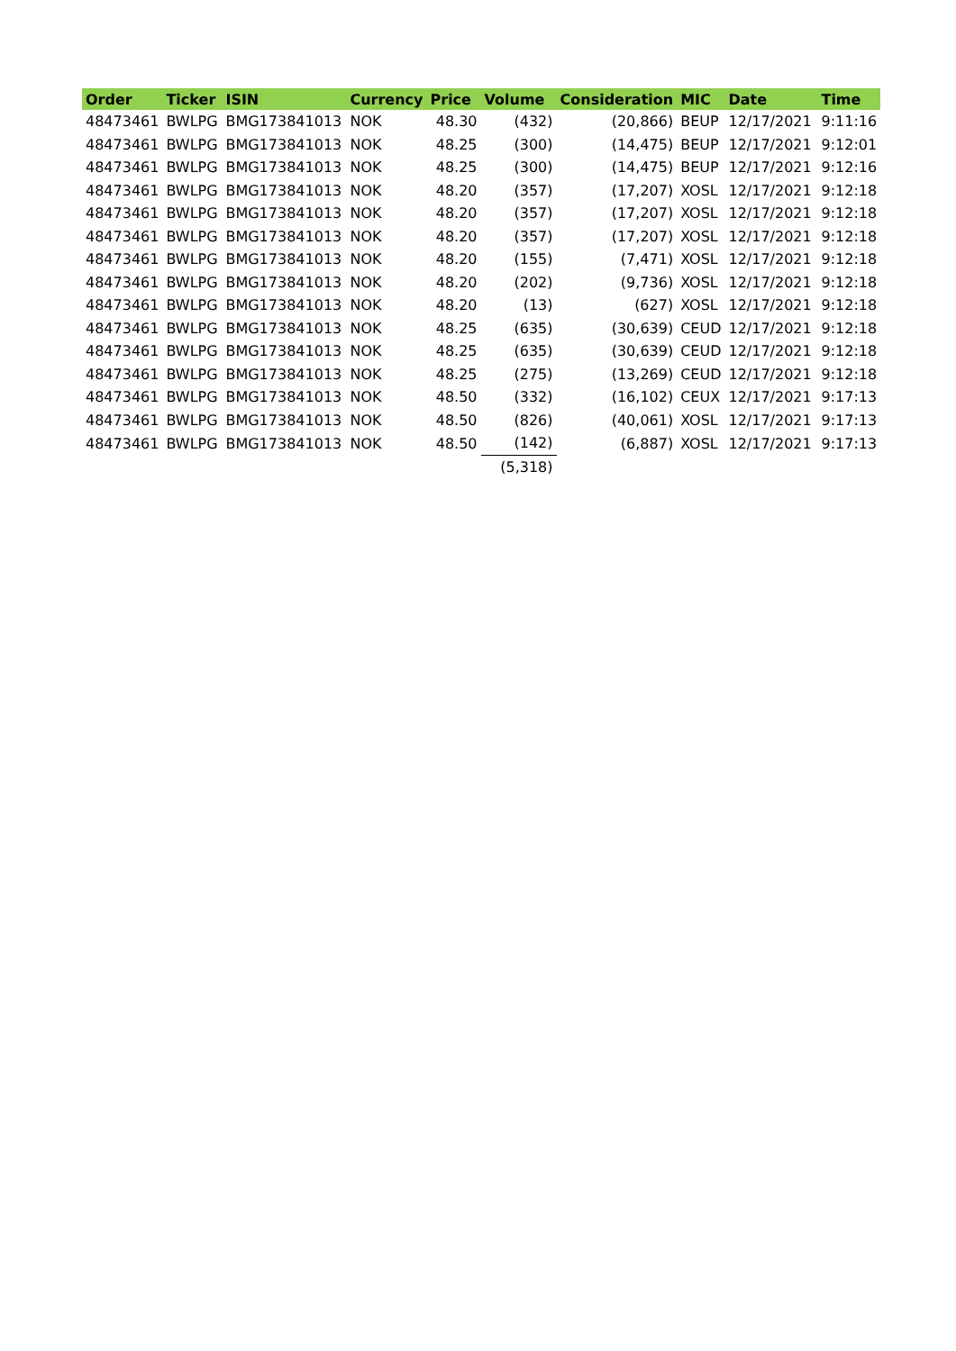| Order | Ticker | ISIN | Currency | Price | Volume | Consideration | MIC | Date | Time |
| --- | --- | --- | --- | --- | --- | --- | --- | --- | --- |
| 48473461 | BWLPG | BMG173841013 | NOK | 48.30 | (432) | (20,866) | BEUP | 12/17/2021 | 9:11:16 |
| 48473461 | BWLPG | BMG173841013 | NOK | 48.25 | (300) | (14,475) | BEUP | 12/17/2021 | 9:12:01 |
| 48473461 | BWLPG | BMG173841013 | NOK | 48.25 | (300) | (14,475) | BEUP | 12/17/2021 | 9:12:16 |
| 48473461 | BWLPG | BMG173841013 | NOK | 48.20 | (357) | (17,207) | XOSL | 12/17/2021 | 9:12:18 |
| 48473461 | BWLPG | BMG173841013 | NOK | 48.20 | (357) | (17,207) | XOSL | 12/17/2021 | 9:12:18 |
| 48473461 | BWLPG | BMG173841013 | NOK | 48.20 | (357) | (17,207) | XOSL | 12/17/2021 | 9:12:18 |
| 48473461 | BWLPG | BMG173841013 | NOK | 48.20 | (155) | (7,471) | XOSL | 12/17/2021 | 9:12:18 |
| 48473461 | BWLPG | BMG173841013 | NOK | 48.20 | (202) | (9,736) | XOSL | 12/17/2021 | 9:12:18 |
| 48473461 | BWLPG | BMG173841013 | NOK | 48.20 | (13) | (627) | XOSL | 12/17/2021 | 9:12:18 |
| 48473461 | BWLPG | BMG173841013 | NOK | 48.25 | (635) | (30,639) | CEUD | 12/17/2021 | 9:12:18 |
| 48473461 | BWLPG | BMG173841013 | NOK | 48.25 | (635) | (30,639) | CEUD | 12/17/2021 | 9:12:18 |
| 48473461 | BWLPG | BMG173841013 | NOK | 48.25 | (275) | (13,269) | CEUD | 12/17/2021 | 9:12:18 |
| 48473461 | BWLPG | BMG173841013 | NOK | 48.50 | (332) | (16,102) | CEUX | 12/17/2021 | 9:17:13 |
| 48473461 | BWLPG | BMG173841013 | NOK | 48.50 | (826) | (40,061) | XOSL | 12/17/2021 | 9:17:13 |
| 48473461 | BWLPG | BMG173841013 | NOK | 48.50 | (142) | (6,887) | XOSL | 12/17/2021 | 9:17:13 |
| | | | | | (5,318) | | | | |